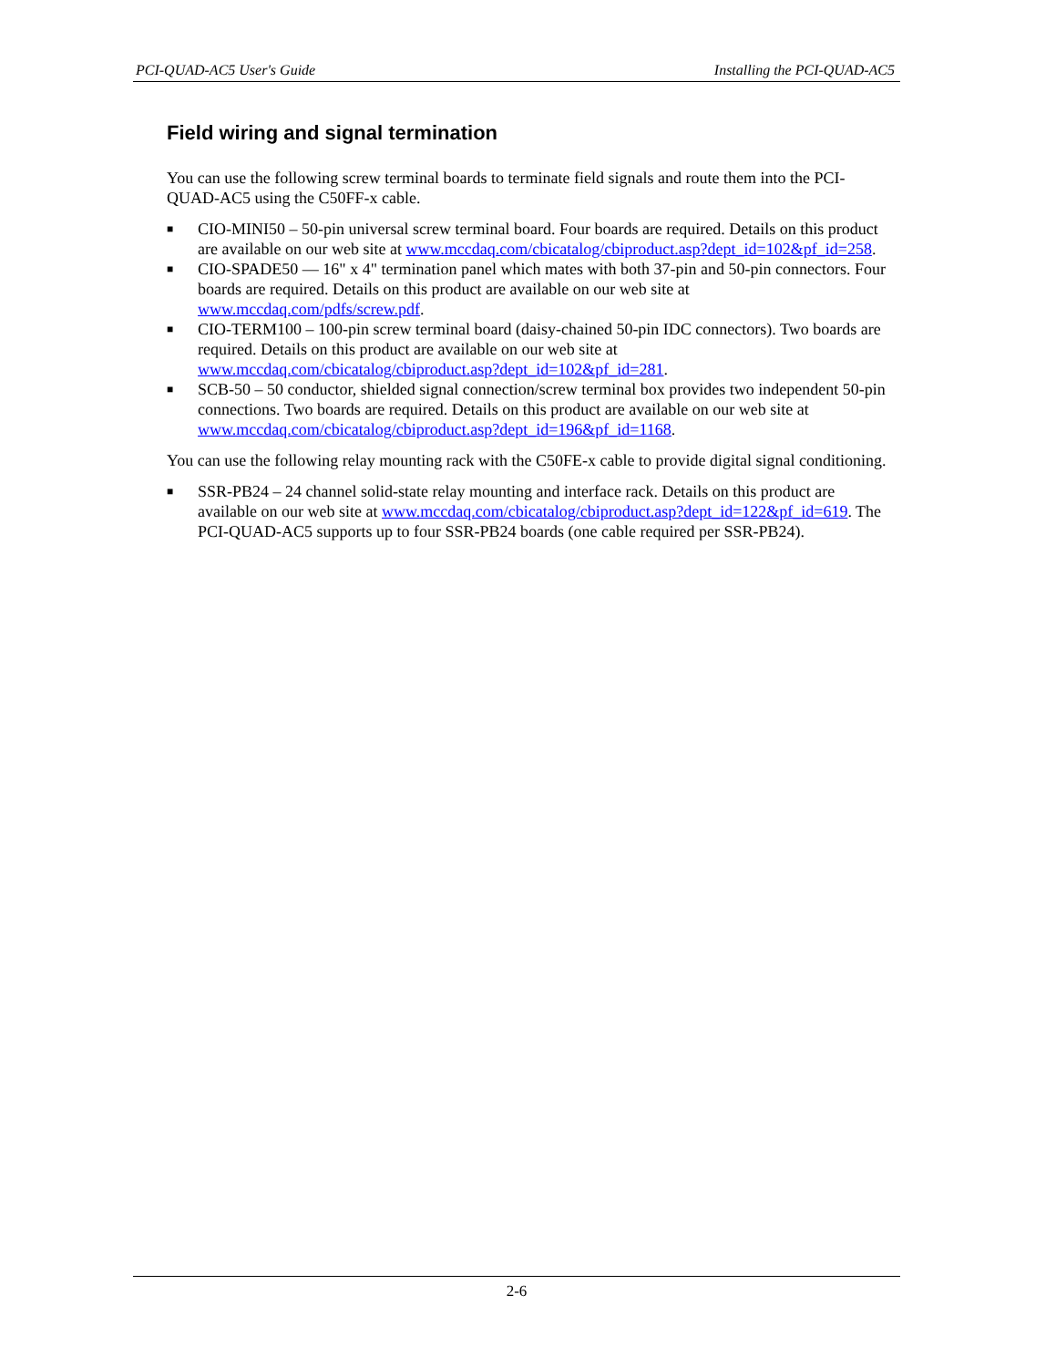PCI-QUAD-AC5 User's Guide Installing the PCI-QUAD-AC5
Field wiring and signal termination
You can use the following screw terminal boards to terminate field signals and route them into the PCI-QUAD-AC5 using the C50FF-x cable.
■ CIO-MINI50 – 50-pin universal screw terminal board. Four boards are required. Details on this product are available on our web site at www.mccdaq.com/cbicatalog/cbiproduct.asp?dept_id=102&pf_id=258.
■ CIO-SPADE50 — 16" x 4" termination panel which mates with both 37-pin and 50-pin connectors. Four boards are required. Details on this product are available on our web site at www.mccdaq.com/pdfs/screw.pdf.
■ CIO-TERM100 – 100-pin screw terminal board (daisy-chained 50-pin IDC connectors). Two boards are required. Details on this product are available on our web site at www.mccdaq.com/cbicatalog/cbiproduct.asp?dept_id=102&pf_id=281.
■ SCB-50 – 50 conductor, shielded signal connection/screw terminal box provides two independent 50-pin connections. Two boards are required. Details on this product are available on our web site at www.mccdaq.com/cbicatalog/cbiproduct.asp?dept_id=196&pf_id=1168.
You can use the following relay mounting rack with the C50FE-x cable to provide digital signal conditioning.
■ SSR-PB24 – 24 channel solid-state relay mounting and interface rack. Details on this product are available on our web site at www.mccdaq.com/cbicatalog/cbiproduct.asp?dept_id=122&pf_id=619. The PCI-QUAD-AC5 supports up to four SSR-PB24 boards (one cable required per SSR-PB24).
2-6